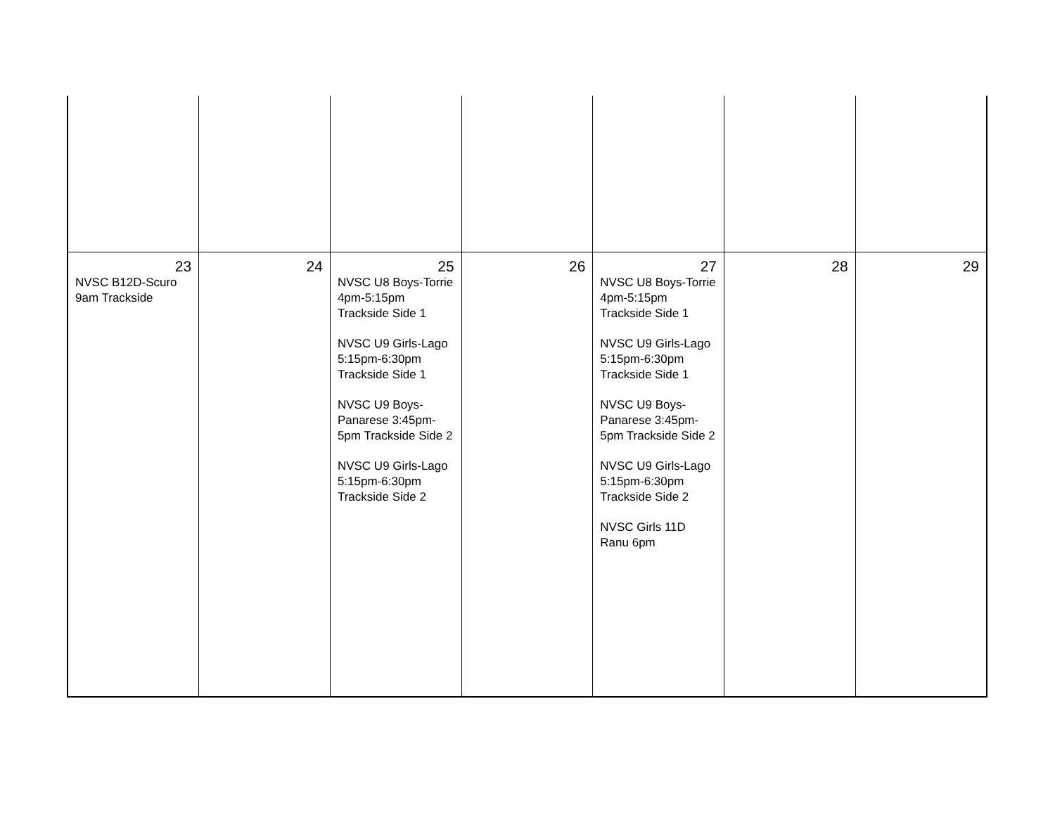| 23 NVSC B12D-Scuro 9am Trackside | 24 | 25 NVSC U8 Boys-Torrie 4pm-5:15pm Trackside Side 1 NVSC U9 Girls-Lago 5:15pm-6:30pm Trackside Side 1 NVSC U9 Boys-Panarese 3:45pm-5pm Trackside Side 2 NVSC U9 Girls-Lago 5:15pm-6:30pm Trackside Side 2 | 26 | 27 NVSC U8 Boys-Torrie 4pm-5:15pm Trackside Side 1 NVSC U9 Girls-Lago 5:15pm-6:30pm Trackside Side 1 NVSC U9 Boys-Panarese 3:45pm-5pm Trackside Side 2 NVSC U9 Girls-Lago 5:15pm-6:30pm Trackside Side 2 NVSC Girls 11D Ranu 6pm | 28 | 29 |